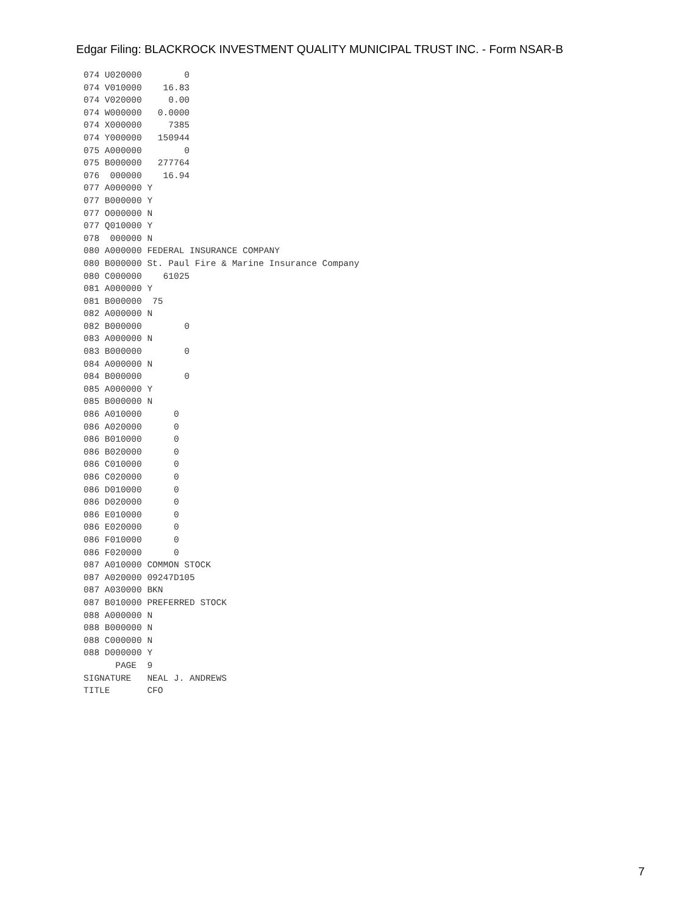Edgar Filing: BLACKROCK INVESTMENT QUALITY MUNICIPAL TRUST INC. - Form NSAR-B
074 U020000        0
074 V010000    16.83
074 V020000     0.00
074 W000000   0.0000
074 X000000     7385
074 Y000000   150944
075 A000000        0
075 B000000   277764
076  000000    16.94
077 A000000 Y
077 B000000 Y
077 O000000 N
077 Q010000 Y
078  000000 N
080 A000000 FEDERAL INSURANCE COMPANY
080 B000000 St. Paul Fire & Marine Insurance Company
080 C000000    61025
081 A000000 Y
081 B000000  75
082 A000000 N
082 B000000        0
083 A000000 N
083 B000000        0
084 A000000 N
084 B000000        0
085 A000000 Y
085 B000000 N
086 A010000      0
086 A020000      0
086 B010000      0
086 B020000      0
086 C010000      0
086 C020000      0
086 D010000      0
086 D020000      0
086 E010000      0
086 E020000      0
086 F010000      0
086 F020000      0
087 A010000 COMMON STOCK
087 A020000 09247D105
087 A030000 BKN
087 B010000 PREFERRED STOCK
088 A000000 N
088 B000000 N
088 C000000 N
088 D000000 Y
      PAGE  9
SIGNATURE   NEAL J. ANDREWS
TITLE       CFO
7